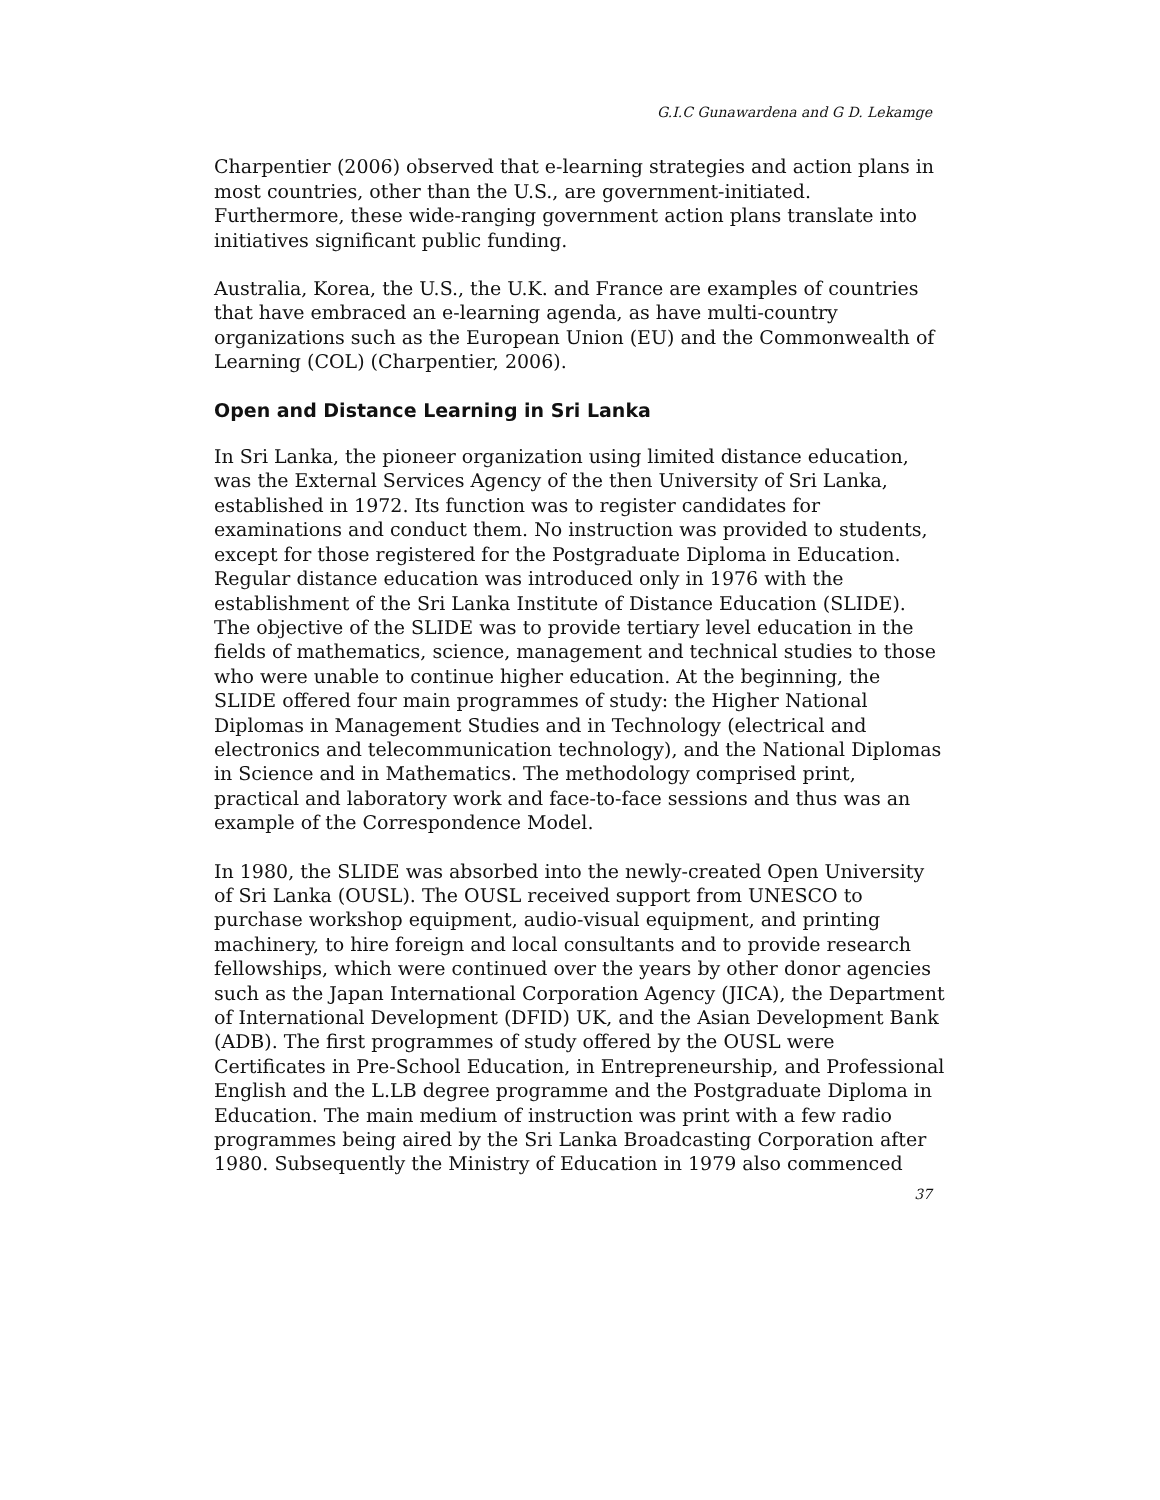G.I.C Gunawardena and G D. Lekamge
Charpentier (2006) observed that e-learning strategies and action plans in most countries, other than the U.S., are government-initiated. Furthermore, these wide-ranging government action plans translate into initiatives significant public funding.
Australia, Korea, the U.S., the U.K. and France are examples of countries that have embraced an e-learning agenda, as have multi-country organizations such as the European Union (EU) and the Commonwealth of Learning (COL) (Charpentier, 2006).
Open and Distance Learning in Sri Lanka
In Sri Lanka, the pioneer organization using limited distance education, was the External Services Agency of the then University of Sri Lanka, established in 1972. Its function was to register candidates for examinations and conduct them. No instruction was provided to students, except for those registered for the Postgraduate Diploma in Education. Regular distance education was introduced only in 1976 with the establishment of the Sri Lanka Institute of Distance Education (SLIDE). The objective of the SLIDE was to provide tertiary level education in the fields of mathematics, science, management and technical studies to those who were unable to continue higher education. At the beginning, the SLIDE offered four main programmes of study: the Higher National Diplomas in Management Studies and in Technology (electrical and electronics and telecommunication technology), and the National Diplomas in Science and in Mathematics. The methodology comprised print, practical and laboratory work and face-to-face sessions and thus was an example of the Correspondence Model.
In 1980, the SLIDE was absorbed into the newly-created Open University of Sri Lanka (OUSL). The OUSL received support from UNESCO to purchase workshop equipment, audio-visual equipment, and printing machinery, to hire foreign and local consultants and to provide research fellowships, which were continued over the years by other donor agencies such as the Japan International Corporation Agency (JICA), the Department of International Development (DFID) UK, and the Asian Development Bank (ADB). The first programmes of study offered by the OUSL were Certificates in Pre-School Education, in Entrepreneurship, and Professional English and the L.LB degree programme and the Postgraduate Diploma in Education. The main medium of instruction was print with a few radio programmes being aired by the Sri Lanka Broadcasting Corporation after 1980. Subsequently the Ministry of Education in 1979 also commenced
37